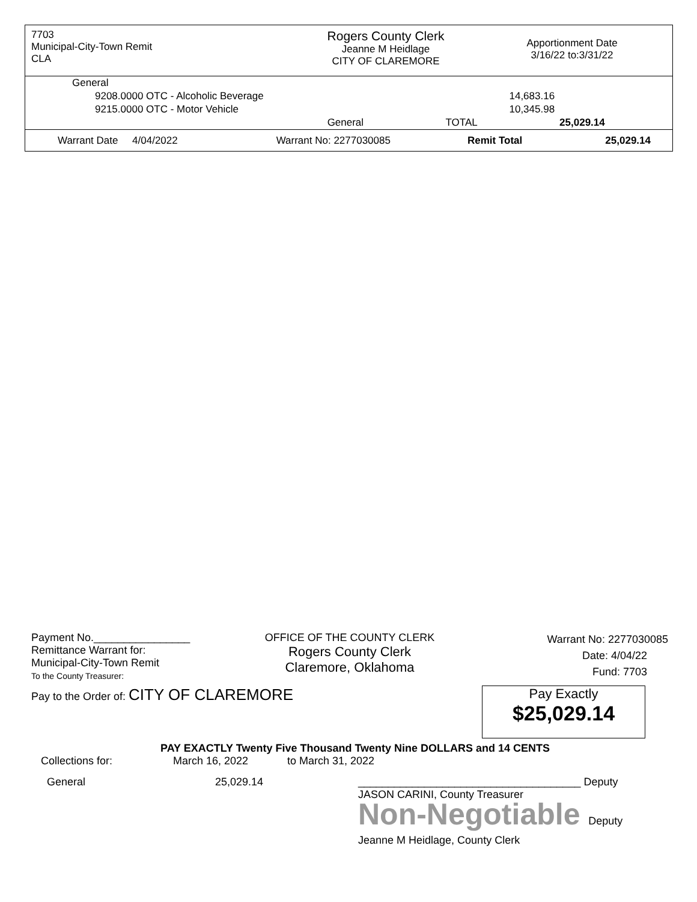7703
Municipal-City-Town Remit
CLA
Rogers County Clerk
Jeanne M Heidlage
CITY OF CLAREMORE
Apportionment Date
3/16/22 to:3/31/22
| General | | | |
| 9208.0000 OTC - Alcoholic Beverage | | 14,683.16 | |
| 9215.0000 OTC - Motor Vehicle | | 10,345.98 | |
| | General | TOTAL | 25,029.14 |
| Warrant Date 4/04/2022 | Warrant No: 2277030085 | Remit Total | 25,029.14 |
Payment No.________________
Remittance Warrant for:
Municipal-City-Town Remit
To the County Treasurer:
OFFICE OF THE COUNTY CLERK
Rogers County Clerk
Claremore, Oklahoma
Warrant No: 2277030085
Date: 4/04/22
Fund: 7703
Pay to the Order of: CITY OF CLAREMORE
Pay Exactly
$25,029.14
PAY EXACTLY Twenty Five Thousand Twenty Nine DOLLARS and 14 CENTS
Collections for: March 16, 2022 to March 31, 2022
General 25,029.14 _____________________________________ Deputy
JASON CARINI, County Treasurer
Non-Negotiable Deputy
Jeanne M Heidlage, County Clerk